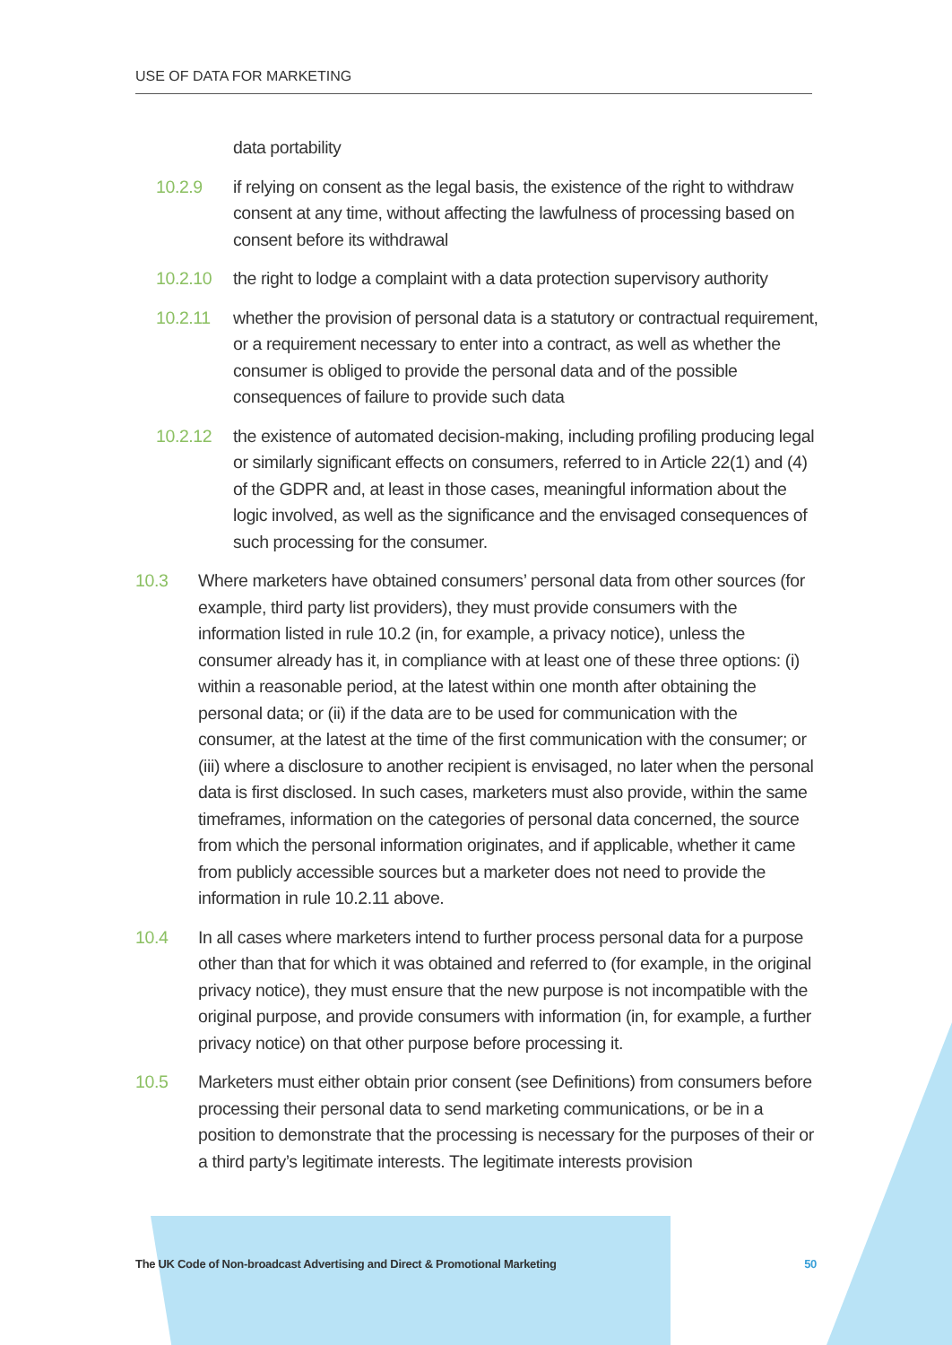USE OF DATA FOR MARKETING
data portability
10.2.9 if relying on consent as the legal basis, the existence of the right to withdraw consent at any time, without affecting the lawfulness of processing based on consent before its withdrawal
10.2.10 the right to lodge a complaint with a data protection supervisory authority
10.2.11 whether the provision of personal data is a statutory or contractual requirement, or a requirement necessary to enter into a contract, as well as whether the consumer is obliged to provide the personal data and of the possible consequences of failure to provide such data
10.2.12 the existence of automated decision-making, including profiling producing legal or similarly significant effects on consumers, referred to in Article 22(1) and (4) of the GDPR and, at least in those cases, meaningful information about the logic involved, as well as the significance and the envisaged consequences of such processing for the consumer.
10.3 Where marketers have obtained consumers’ personal data from other sources (for example, third party list providers), they must provide consumers with the information listed in rule 10.2 (in, for example, a privacy notice), unless the consumer already has it, in compliance with at least one of these three options: (i) within a reasonable period, at the latest within one month after obtaining the personal data; or (ii) if the data are to be used for communication with the consumer, at the latest at the time of the first communication with the consumer; or (iii) where a disclosure to another recipient is envisaged, no later when the personal data is first disclosed. In such cases, marketers must also provide, within the same timeframes, information on the categories of personal data concerned, the source from which the personal information originates, and if applicable, whether it came from publicly accessible sources but a marketer does not need to provide the information in rule 10.2.11 above.
10.4 In all cases where marketers intend to further process personal data for a purpose other than that for which it was obtained and referred to (for example, in the original privacy notice), they must ensure that the new purpose is not incompatible with the original purpose, and provide consumers with information (in, for example, a further privacy notice) on that other purpose before processing it.
10.5 Marketers must either obtain prior consent (see Definitions) from consumers before processing their personal data to send marketing communications, or be in a position to demonstrate that the processing is necessary for the purposes of their or a third party’s legitimate interests. The legitimate interests provision
The UK Code of Non-broadcast Advertising and Direct & Promotional Marketing 50